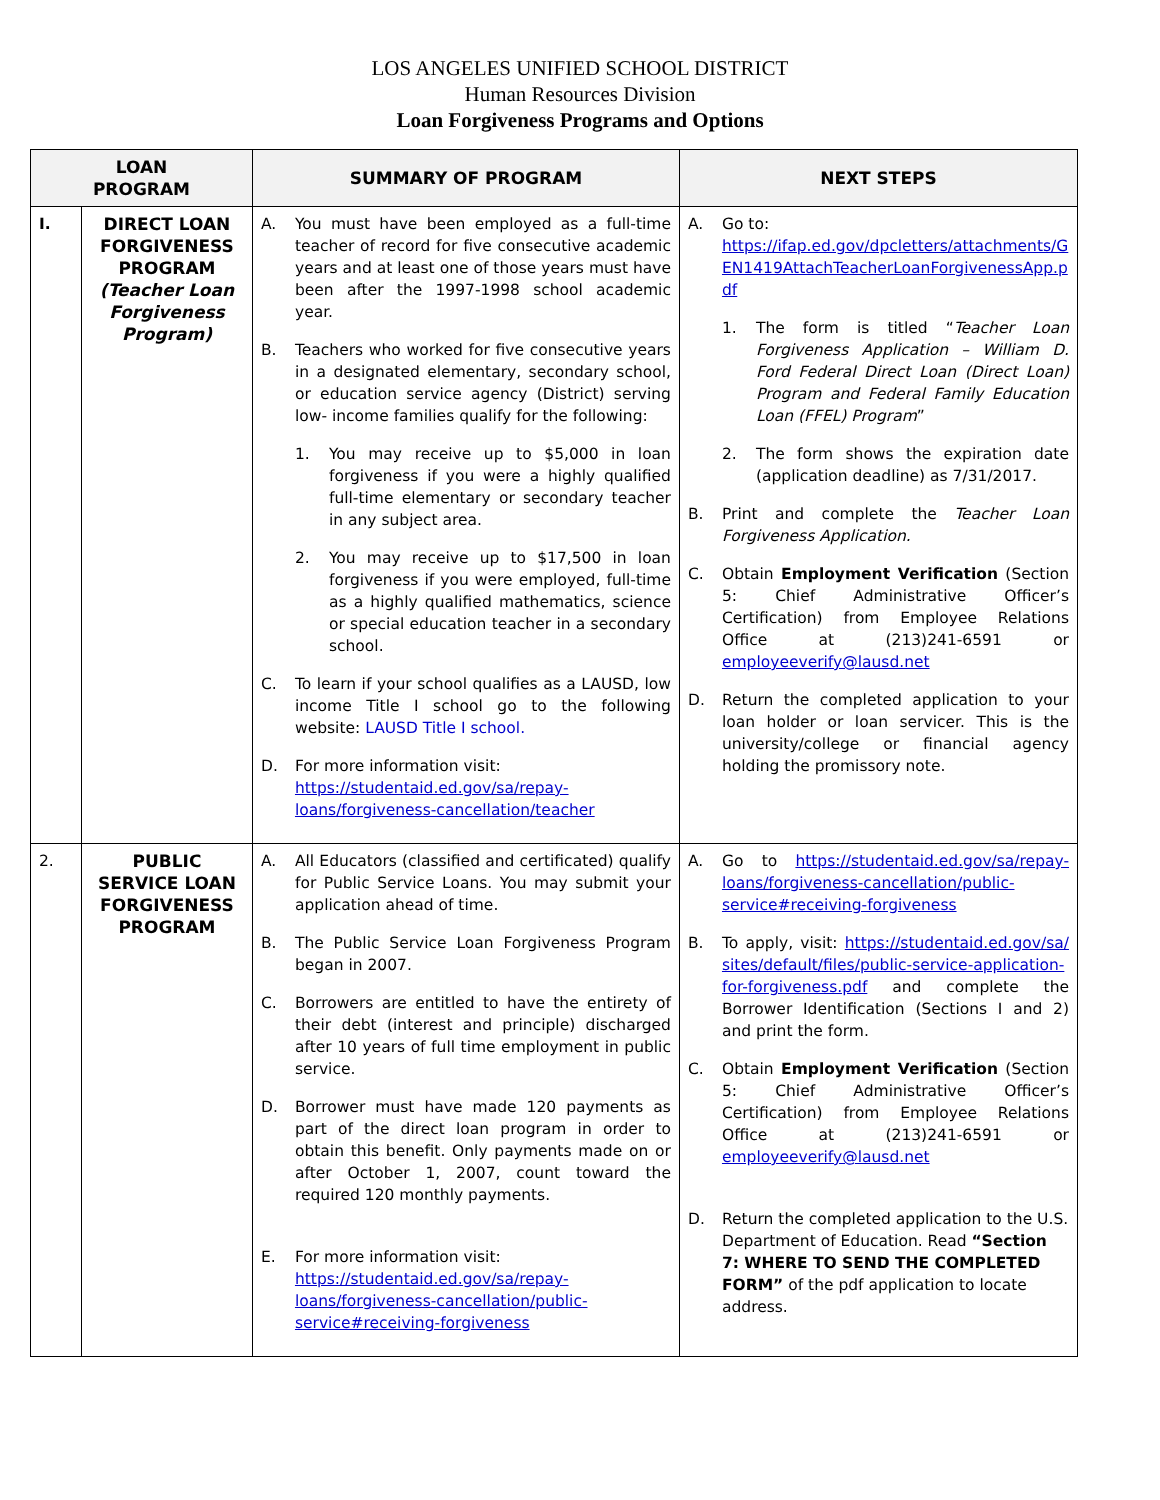LOS ANGELES UNIFIED SCHOOL DISTRICT
Human Resources Division
Loan Forgiveness Programs and Options
| LOAN PROGRAM | | SUMMARY OF PROGRAM | NEXT STEPS |
| --- | --- | --- | --- |
| I. | DIRECT LOAN FORGIVENESS PROGRAM (Teacher Loan Forgiveness Program) | A. You must have been employed as a full-time teacher of record for five consecutive academic years and at least one of those years must have been after the 1997-1998 school academic year. B. Teachers who worked for five consecutive years in a designated elementary, secondary school, or education service agency (District) serving low- income families qualify for the following: 1. You may receive up to $5,000 in loan forgiveness if you were a highly qualified full-time elementary or secondary teacher in any subject area. 2. You may receive up to $17,500 in loan forgiveness if you were employed, full-time as a highly qualified mathematics, science or special education teacher in a secondary school. C. To learn if your school qualifies as a LAUSD, low income Title I school go to the following website: LAUSD Title I school. D. For more information visit: https://studentaid.ed.gov/sa/repay-loans/forgiveness-cancellation/teacher | A. Go to: https://ifap.ed.gov/dpcletters/attachments/GEN1419AttachTeacherLoanForgivenessApp.pdf 1. The form is titled “ Teacher Loan Forgiveness Application – William D. Ford Federal Direct Loan (Direct Loan) Program and Federal Family Education Loan (FFEL) Program ” 2. The form shows the expiration date (application deadline) as 7/31/2017. B. Print and complete the Teacher Loan Forgiveness Application. C. Obtain Employment Verification (Section 5: Chief Administrative Officer’s Certification) from Employee Relations Office at (213)241-6591 or employeeverify@lausd.net D. Return the completed application to your loan holder or loan servicer. This is the university/college or financial agency holding the promissory note. |
| 2. | PUBLIC SERVICE LOAN FORGIVENESS PROGRAM | A. All Educators (classified and certificated) qualify for Public Service Loans. You may submit your application ahead of time. B. The Public Service Loan Forgiveness Program began in 2007. C. Borrowers are entitled to have the entirety of their debt (interest and principle) discharged after 10 years of full time employment in public service. D. Borrower must have made 120 payments as part of the direct loan program in order to obtain this benefit. Only payments made on or after October 1, 2007, count toward the required 120 monthly payments. E. For more information visit: https://studentaid.ed.gov/sa/repay-loans/forgiveness-cancellation/public-service#receiving-forgiveness | A. Go to https://studentaid.ed.gov/sa/repay-loans/forgiveness-cancellation/public-service#receiving-forgiveness B. To apply, visit: https://studentaid.ed.gov/sa/sites/default/files/public-service-application-for-forgiveness.pdf and complete the Borrower Identification (Sections I and 2) and print the form. C. Obtain Employment Verification (Section 5: Chief Administrative Officer’s Certification) from Employee Relations Office at (213)241-6591 or employeeverify@lausd.net D. Return the completed application to the U.S. Department of Education. Read “Section 7: WHERE TO SEND THE COMPLETED FORM” of the pdf application to locate address. |